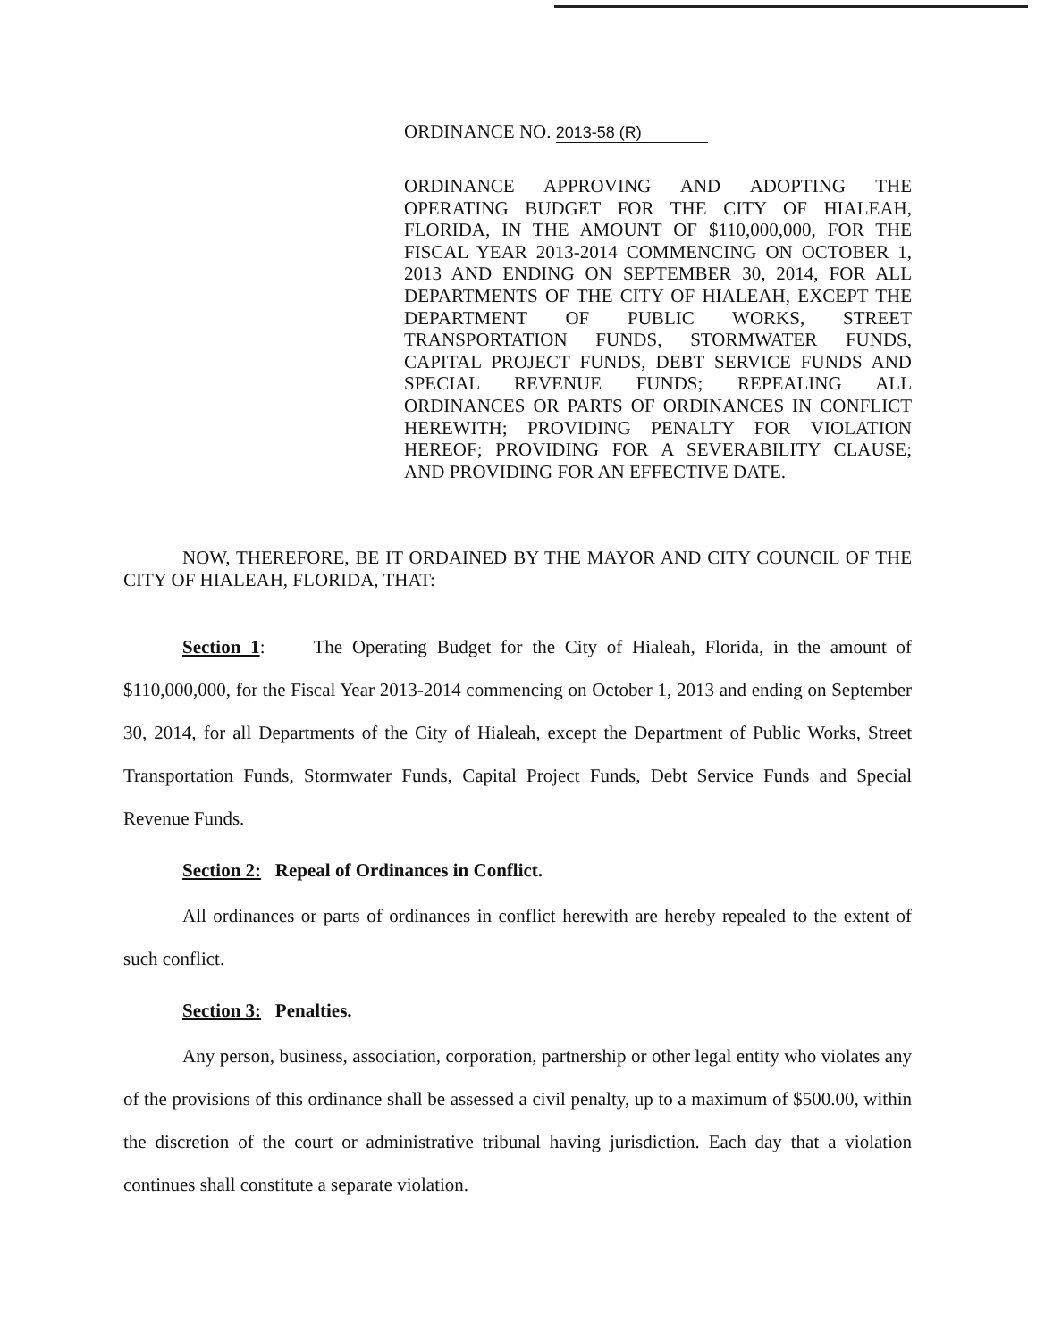ORDINANCE NO. 2013-58 (R)
ORDINANCE APPROVING AND ADOPTING THE OPERATING BUDGET FOR THE CITY OF HIALEAH, FLORIDA, IN THE AMOUNT OF $110,000,000, FOR THE FISCAL YEAR 2013-2014 COMMENCING ON OCTOBER 1, 2013 AND ENDING ON SEPTEMBER 30, 2014, FOR ALL DEPARTMENTS OF THE CITY OF HIALEAH, EXCEPT THE DEPARTMENT OF PUBLIC WORKS, STREET TRANSPORTATION FUNDS, STORMWATER FUNDS, CAPITAL PROJECT FUNDS, DEBT SERVICE FUNDS AND SPECIAL REVENUE FUNDS; REPEALING ALL ORDINANCES OR PARTS OF ORDINANCES IN CONFLICT HEREWITH; PROVIDING PENALTY FOR VIOLATION HEREOF; PROVIDING FOR A SEVERABILITY CLAUSE; AND PROVIDING FOR AN EFFECTIVE DATE.
NOW, THEREFORE, BE IT ORDAINED BY THE MAYOR AND CITY COUNCIL OF THE CITY OF HIALEAH, FLORIDA, THAT:
Section 1: The Operating Budget for the City of Hialeah, Florida, in the amount of $110,000,000, for the Fiscal Year 2013-2014 commencing on October 1, 2013 and ending on September 30, 2014, for all Departments of the City of Hialeah, except the Department of Public Works, Street Transportation Funds, Stormwater Funds, Capital Project Funds, Debt Service Funds and Special Revenue Funds.
Section 2: Repeal of Ordinances in Conflict.
All ordinances or parts of ordinances in conflict herewith are hereby repealed to the extent of such conflict.
Section 3: Penalties.
Any person, business, association, corporation, partnership or other legal entity who violates any of the provisions of this ordinance shall be assessed a civil penalty, up to a maximum of $500.00, within the discretion of the court or administrative tribunal having jurisdiction. Each day that a violation continues shall constitute a separate violation.